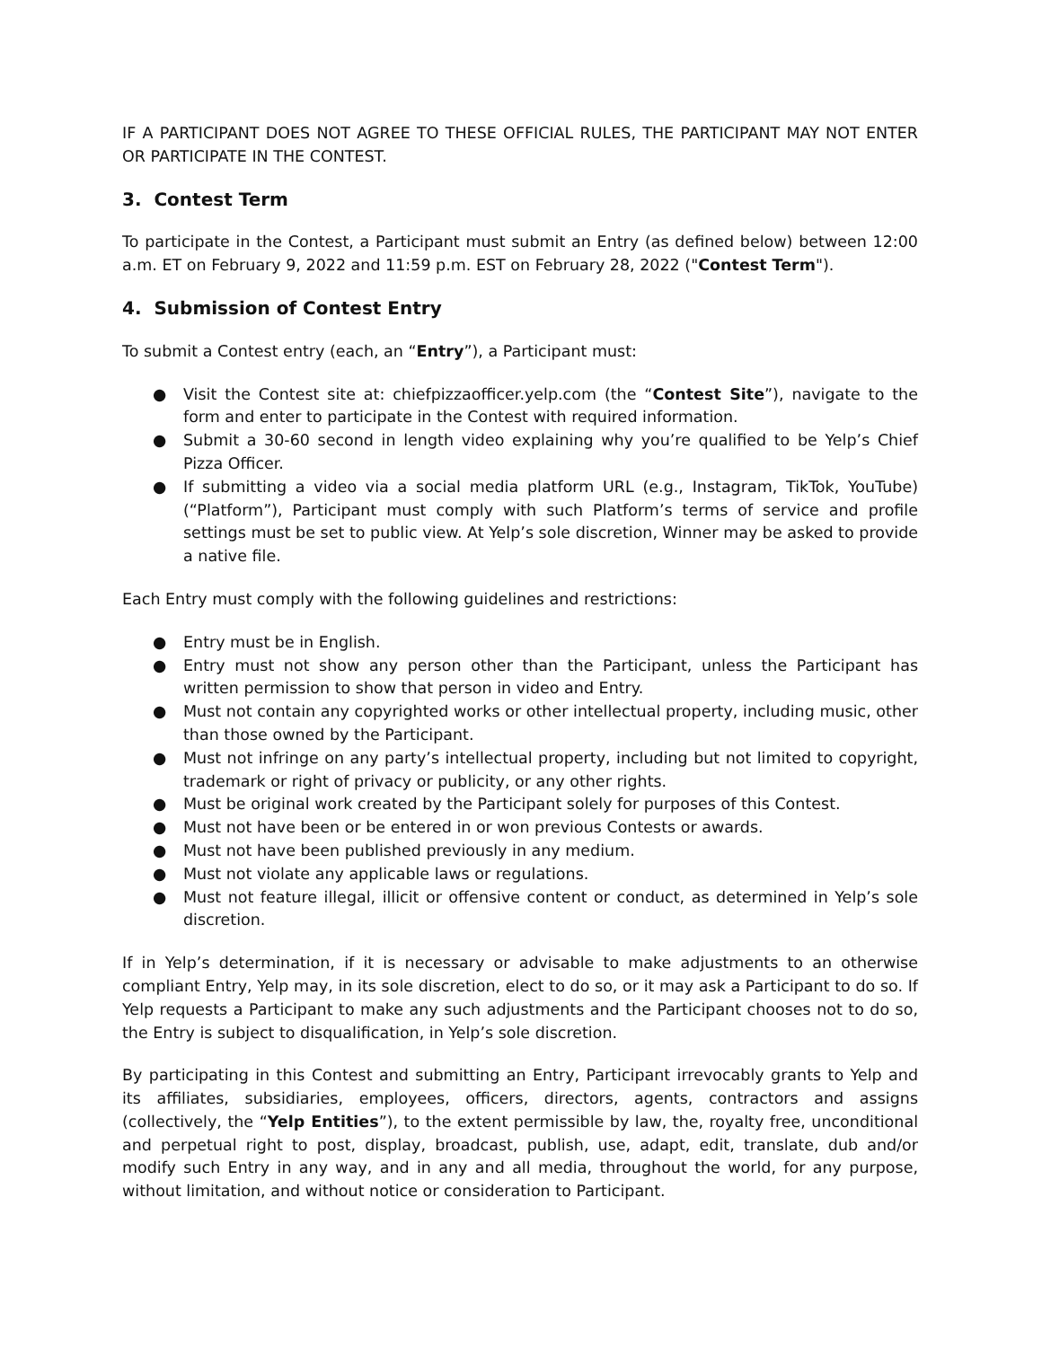IF A PARTICIPANT DOES NOT AGREE TO THESE OFFICIAL RULES, THE PARTICIPANT MAY NOT ENTER OR PARTICIPATE IN THE CONTEST.
3. Contest Term
To participate in the Contest, a Participant must submit an Entry (as defined below) between 12:00 a.m. ET on February 9, 2022 and 11:59 p.m. EST on February 28, 2022 ("Contest Term").
4. Submission of Contest Entry
To submit a Contest entry (each, an “Entry”), a Participant must:
● Visit the Contest site at: chiefpizzaofficer.yelp.com (the “Contest Site”), navigate to the form and enter to participate in the Contest with required information.
● Submit a 30-60 second in length video explaining why you’re qualified to be Yelp’s Chief Pizza Officer.
● If submitting a video via a social media platform URL (e.g., Instagram, TikTok, YouTube) (“Platform”), Participant must comply with such Platform’s terms of service and profile settings must be set to public view. At Yelp’s sole discretion, Winner may be asked to provide a native file.
Each Entry must comply with the following guidelines and restrictions:
● Entry must be in English.
● Entry must not show any person other than the Participant, unless the Participant has written permission to show that person in video and Entry.
● Must not contain any copyrighted works or other intellectual property, including music, other than those owned by the Participant.
● Must not infringe on any party’s intellectual property, including but not limited to copyright, trademark or right of privacy or publicity, or any other rights.
● Must be original work created by the Participant solely for purposes of this Contest.
● Must not have been or be entered in or won previous Contests or awards.
● Must not have been published previously in any medium.
● Must not violate any applicable laws or regulations.
● Must not feature illegal, illicit or offensive content or conduct, as determined in Yelp’s sole discretion.
If in Yelp’s determination, if it is necessary or advisable to make adjustments to an otherwise compliant Entry, Yelp may, in its sole discretion, elect to do so, or it may ask a Participant to do so. If Yelp requests a Participant to make any such adjustments and the Participant chooses not to do so, the Entry is subject to disqualification, in Yelp’s sole discretion.
By participating in this Contest and submitting an Entry, Participant irrevocably grants to Yelp and its affiliates, subsidiaries, employees, officers, directors, agents, contractors and assigns (collectively, the “Yelp Entities”), to the extent permissible by law, the, royalty free, unconditional and perpetual right to post, display, broadcast, publish, use, adapt, edit, translate, dub and/or modify such Entry in any way, and in any and all media, throughout the world, for any purpose, without limitation, and without notice or consideration to Participant.